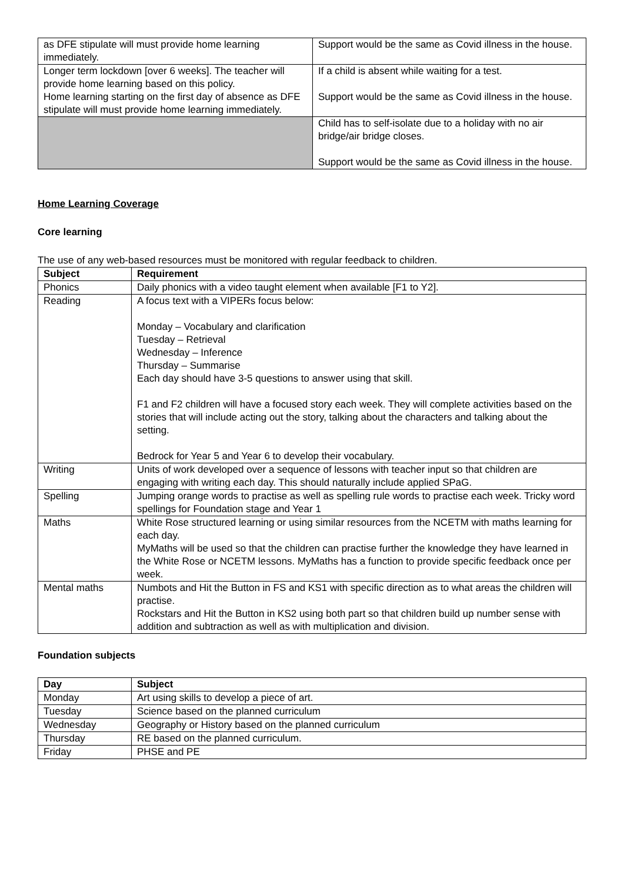| as DFE stipulate will must provide home learning immediately. | Support would be the same as Covid illness in the house. |
| Longer term lockdown [over 6 weeks]. The teacher will provide home learning based on this policy. Home learning starting on the first day of absence as DFE stipulate will must provide home learning immediately. | If a child is absent while waiting for a test. Support would be the same as Covid illness in the house. |
| | Child has to self-isolate due to a holiday with no air bridge/air bridge closes. Support would be the same as Covid illness in the house. |
Home Learning Coverage
Core learning
The use of any web-based resources must be monitored with regular feedback to children.
| Subject | Requirement |
| --- | --- |
| Phonics | Daily phonics with a video taught element when available [F1 to Y2]. |
| Reading | A focus text with a VIPERs focus below: Monday – Vocabulary and clarification Tuesday – Retrieval Wednesday – Inference Thursday – Summarise Each day should have 3-5 questions to answer using that skill. F1 and F2 children will have a focused story each week. They will complete activities based on the stories that will include acting out the story, talking about the characters and talking about the setting. Bedrock for Year 5 and Year 6 to develop their vocabulary. |
| Writing | Units of work developed over a sequence of lessons with teacher input so that children are engaging with writing each day. This should naturally include applied SPaG. |
| Spelling | Jumping orange words to practise as well as spelling rule words to practise each week. Tricky word spellings for Foundation stage and Year 1 |
| Maths | White Rose structured learning or using similar resources from the NCETM with maths learning for each day. MyMaths will be used so that the children can practise further the knowledge they have learned in the White Rose or NCETM lessons. MyMaths has a function to provide specific feedback once per week. |
| Mental maths | Numbots and Hit the Button in FS and KS1 with specific direction as to what areas the children will practise. Rockstars and Hit the Button in KS2 using both part so that children build up number sense with addition and subtraction as well as with multiplication and division. |
Foundation subjects
| Day | Subject |
| --- | --- |
| Monday | Art using skills to develop a piece of art. |
| Tuesday | Science based on the planned curriculum |
| Wednesday | Geography or History based on the planned curriculum |
| Thursday | RE based on the planned curriculum. |
| Friday | PHSE and PE |